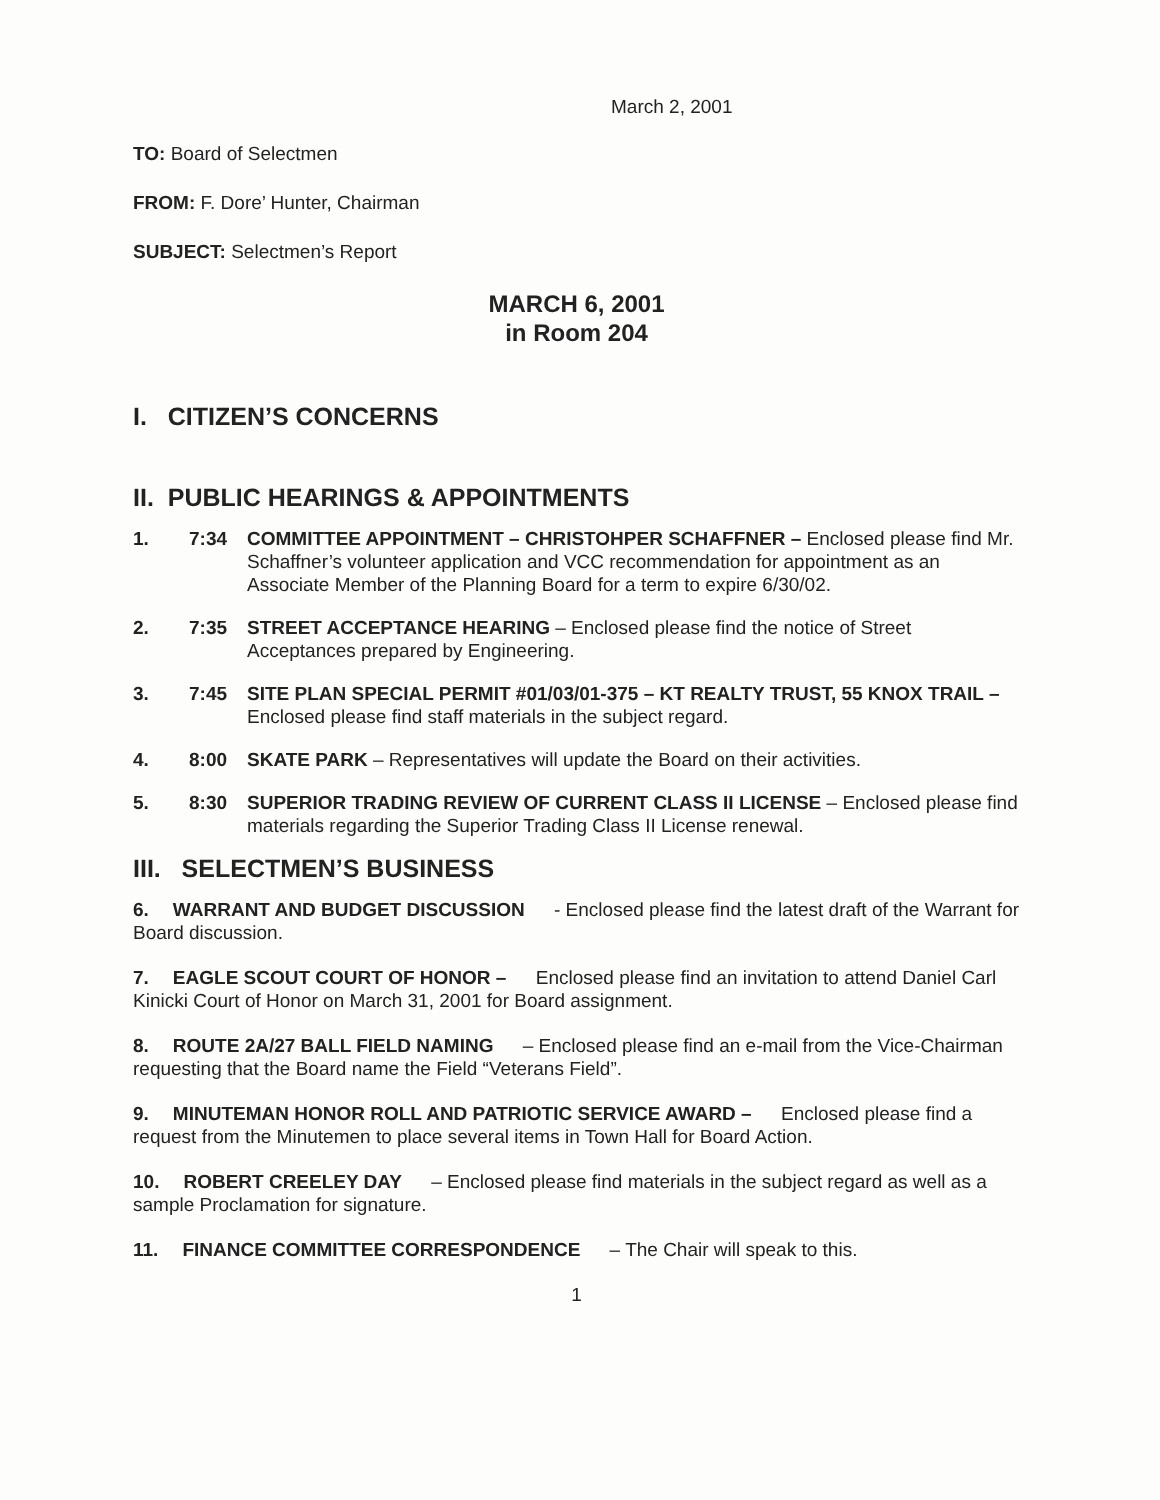March 2, 2001
TO: Board of Selectmen
FROM: F. Dore’ Hunter, Chairman
SUBJECT: Selectmen’s Report
MARCH 6, 2001
in Room 204
I. CITIZEN’S CONCERNS
II. PUBLIC HEARINGS & APPOINTMENTS
1. 7:34 COMMITTEE APPOINTMENT – CHRISTOHPER SCHAFFNER – Enclosed please find Mr. Schaffner’s volunteer application and VCC recommendation for appointment as an Associate Member of the Planning Board for a term to expire 6/30/02.
2. 7:35 STREET ACCEPTANCE HEARING – Enclosed please find the notice of Street Acceptances prepared by Engineering.
3. 7:45 SITE PLAN SPECIAL PERMIT #01/03/01-375 – KT REALTY TRUST, 55 KNOX TRAIL – Enclosed please find staff materials in the subject regard.
4. 8:00 SKATE PARK – Representatives will update the Board on their activities.
5. 8:30 SUPERIOR TRADING REVIEW OF CURRENT CLASS II LICENSE – Enclosed please find materials regarding the Superior Trading Class II License renewal.
III. SELECTMEN’S BUSINESS
6. WARRANT AND BUDGET DISCUSSION - Enclosed please find the latest draft of the Warrant for Board discussion.
7. EAGLE SCOUT COURT OF HONOR – Enclosed please find an invitation to attend Daniel Carl Kinicki Court of Honor on March 31, 2001 for Board assignment.
8. ROUTE 2A/27 BALL FIELD NAMING – Enclosed please find an e-mail from the Vice-Chairman requesting that the Board name the Field “Veterans Field”.
9. MINUTEMAN HONOR ROLL AND PATRIOTIC SERVICE AWARD – Enclosed please find a request from the Minutemen to place several items in Town Hall for Board Action.
10. ROBERT CREELEY DAY – Enclosed please find materials in the subject regard as well as a sample Proclamation for signature.
11. FINANCE COMMITTEE CORRESPONDENCE – The Chair will speak to this.
1